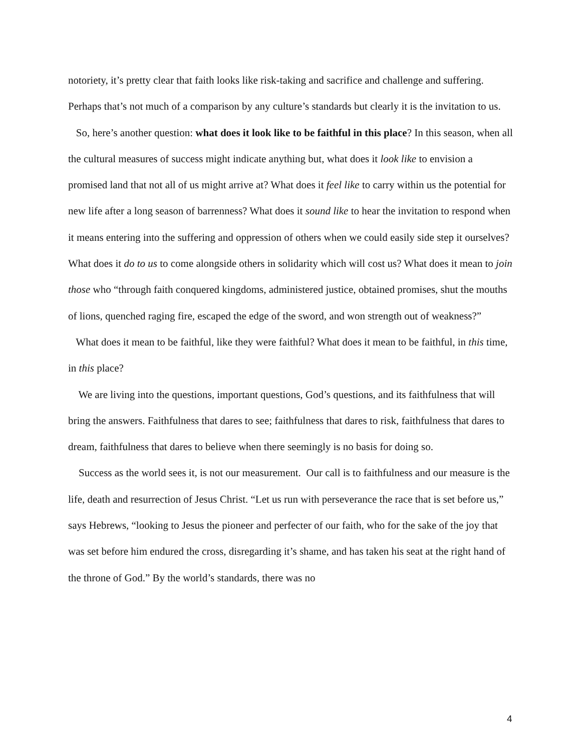notoriety, it’s pretty clear that faith looks like risk-taking and sacrifice and challenge and suffering. Perhaps that’s not much of a comparison by any culture’s standards but clearly it is the invitation to us.
So, here’s another question: what does it look like to be faithful in this place? In this season, when all the cultural measures of success might indicate anything but, what does it look like to envision a promised land that not all of us might arrive at? What does it feel like to carry within us the potential for new life after a long season of barrenness? What does it sound like to hear the invitation to respond when it means entering into the suffering and oppression of others when we could easily side step it ourselves? What does it do to us to come alongside others in solidarity which will cost us? What does it mean to join those who “through faith conquered kingdoms, administered justice, obtained promises, shut the mouths of lions, quenched raging fire, escaped the edge of the sword, and won strength out of weakness?”
What does it mean to be faithful, like they were faithful? What does it mean to be faithful, in this time, in this place?
We are living into the questions, important questions, God’s questions, and its faithfulness that will bring the answers. Faithfulness that dares to see; faithfulness that dares to risk, faithfulness that dares to dream, faithfulness that dares to believe when there seemingly is no basis for doing so.
Success as the world sees it, is not our measurement. Our call is to faithfulness and our measure is the life, death and resurrection of Jesus Christ. “Let us run with perseverance the race that is set before us,” says Hebrews, “looking to Jesus the pioneer and perfecter of our faith, who for the sake of the joy that was set before him endured the cross, disregarding it’s shame, and has taken his seat at the right hand of the throne of God.” By the world’s standards, there was no
4